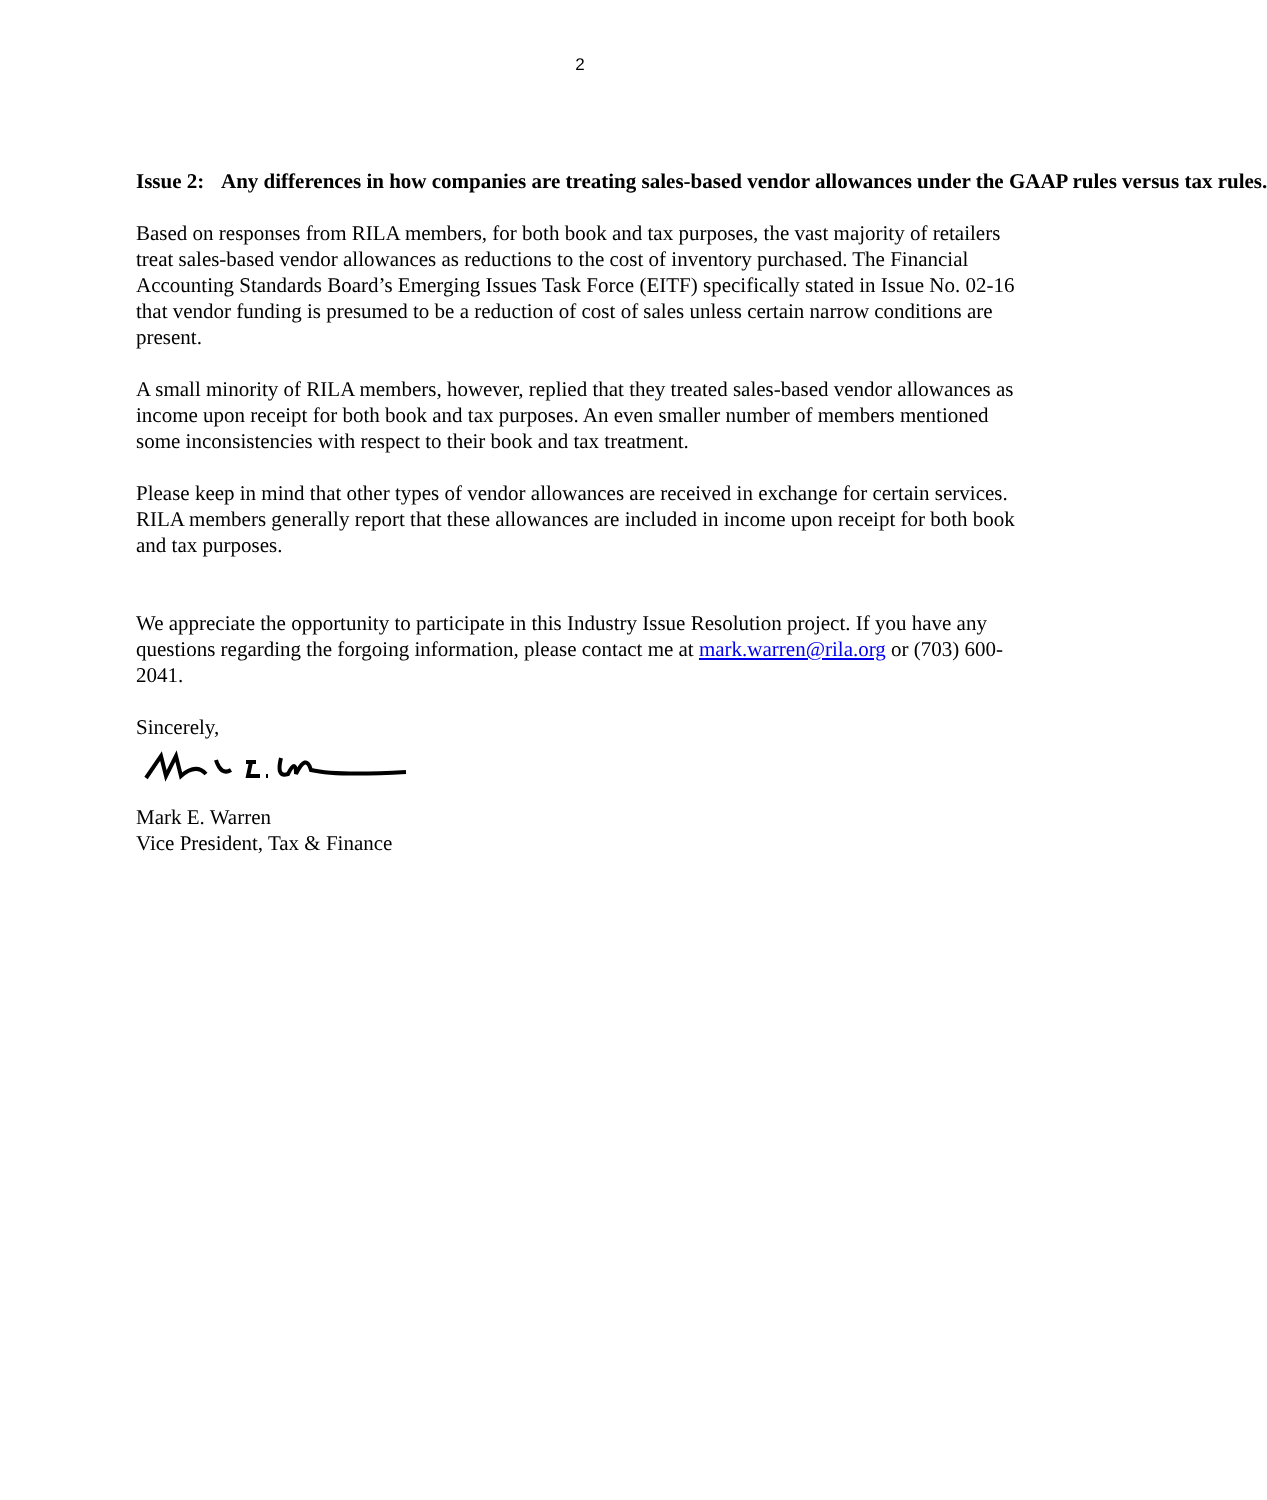2
Issue 2: Any differences in how companies are treating sales-based vendor allowances under the GAAP rules versus tax rules.
Based on responses from RILA members, for both book and tax purposes, the vast majority of retailers treat sales-based vendor allowances as reductions to the cost of inventory purchased. The Financial Accounting Standards Board’s Emerging Issues Task Force (EITF) specifically stated in Issue No. 02-16 that vendor funding is presumed to be a reduction of cost of sales unless certain narrow conditions are present.
A small minority of RILA members, however, replied that they treated sales-based vendor allowances as income upon receipt for both book and tax purposes. An even smaller number of members mentioned some inconsistencies with respect to their book and tax treatment.
Please keep in mind that other types of vendor allowances are received in exchange for certain services. RILA members generally report that these allowances are included in income upon receipt for both book and tax purposes.
We appreciate the opportunity to participate in this Industry Issue Resolution project. If you have any questions regarding the forgoing information, please contact me at mark.warren@rila.org or (703) 600-2041.
Sincerely,
Mark E. Warren
Vice President, Tax & Finance